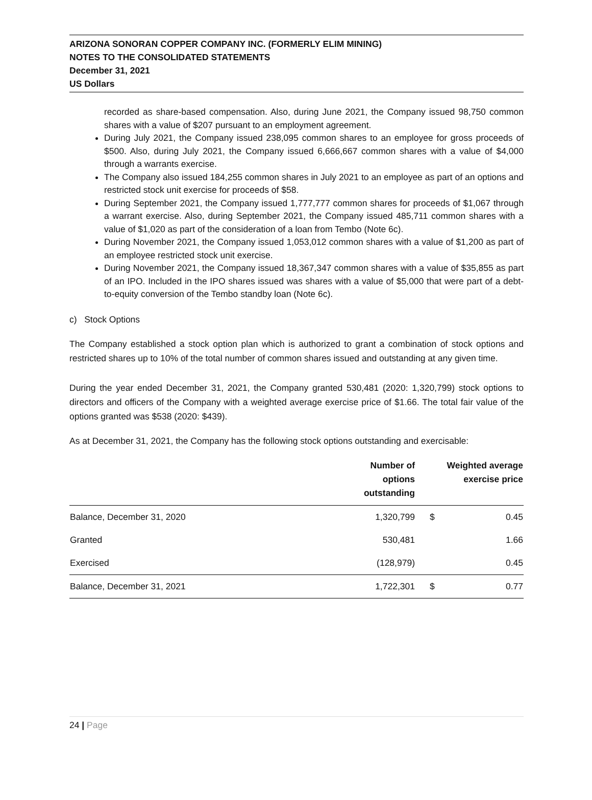ARIZONA SONORAN COPPER COMPANY INC. (FORMERLY ELIM MINING)
NOTES TO THE CONSOLIDATED STATEMENTS
December 31, 2021
US Dollars
recorded as share-based compensation. Also, during June 2021, the Company issued 98,750 common shares with a value of $207 pursuant to an employment agreement.
During July 2021, the Company issued 238,095 common shares to an employee for gross proceeds of $500. Also, during July 2021, the Company issued 6,666,667 common shares with a value of $4,000 through a warrants exercise.
The Company also issued 184,255 common shares in July 2021 to an employee as part of an options and restricted stock unit exercise for proceeds of $58.
During September 2021, the Company issued 1,777,777 common shares for proceeds of $1,067 through a warrant exercise. Also, during September 2021, the Company issued 485,711 common shares with a value of $1,020 as part of the consideration of a loan from Tembo (Note 6c).
During November 2021, the Company issued 1,053,012 common shares with a value of $1,200 as part of an employee restricted stock unit exercise.
During November 2021, the Company issued 18,367,347 common shares with a value of $35,855 as part of an IPO. Included in the IPO shares issued was shares with a value of $5,000 that were part of a debt-to-equity conversion of the Tembo standby loan (Note 6c).
c) Stock Options
The Company established a stock option plan which is authorized to grant a combination of stock options and restricted shares up to 10% of the total number of common shares issued and outstanding at any given time.
During the year ended December 31, 2021, the Company granted 530,481 (2020: 1,320,799) stock options to directors and officers of the Company with a weighted average exercise price of $1.66. The total fair value of the options granted was $538 (2020: $439).
As at December 31, 2021, the Company has the following stock options outstanding and exercisable:
| | Number of options outstanding | Weighted average exercise price | |
| --- | --- | --- | --- |
| Balance, December 31, 2020 | 1,320,799 | $ | 0.45 |
| Granted | 530,481 | | 1.66 |
| Exercised | (128,979) | | 0.45 |
| Balance, December 31, 2021 | 1,722,301 | $ | 0.77 |
24 | Page